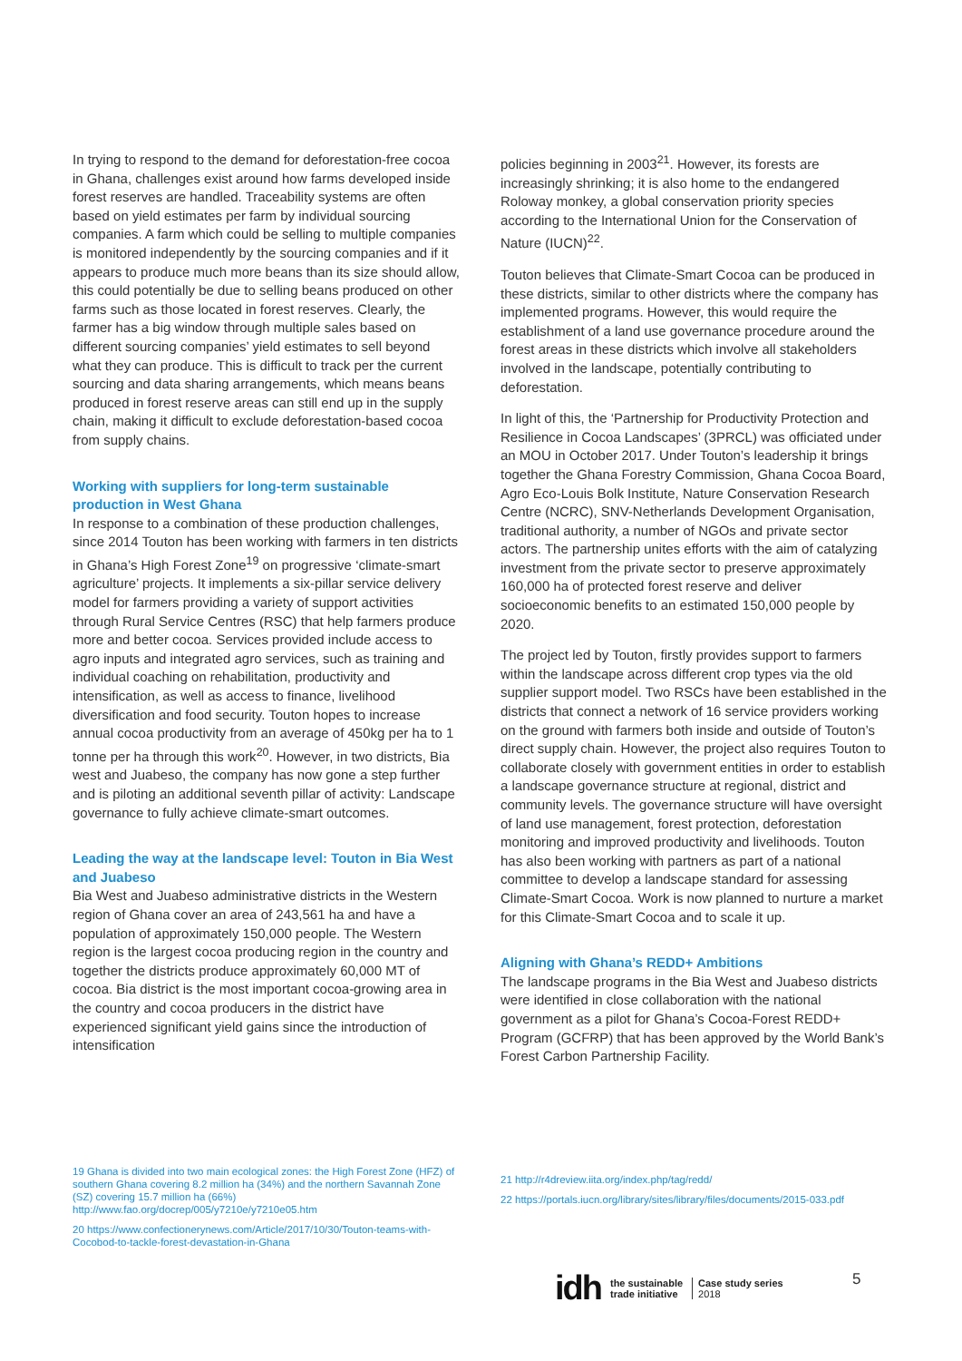In trying to respond to the demand for deforestation-free cocoa in Ghana, challenges exist around how farms developed inside forest reserves are handled. Traceability systems are often based on yield estimates per farm by individual sourcing companies. A farm which could be selling to multiple companies is monitored independently by the sourcing companies and if it appears to produce much more beans than its size should allow, this could potentially be due to selling beans produced on other farms such as those located in forest reserves. Clearly, the farmer has a big window through multiple sales based on different sourcing companies’ yield estimates to sell beyond what they can produce. This is difficult to track per the current sourcing and data sharing arrangements, which means beans produced in forest reserve areas can still end up in the supply chain, making it difficult to exclude deforestation-based cocoa from supply chains.
Working with suppliers for long-term sustainable production in West Ghana
In response to a combination of these production challenges, since 2014 Touton has been working with farmers in ten districts in Ghana’s High Forest Zone<sup>19</sup> on progressive ‘climate-smart agriculture’ projects. It implements a six-pillar service delivery model for farmers providing a variety of support activities through Rural Service Centres (RSC) that help farmers produce more and better cocoa. Services provided include access to agro inputs and integrated agro services, such as training and individual coaching on rehabilitation, productivity and intensification, as well as access to finance, livelihood diversification and food security. Touton hopes to increase annual cocoa productivity from an average of 450kg per ha to 1 tonne per ha through this work<sup>20</sup>. However, in two districts, Bia west and Juabeso, the company has now gone a step further and is piloting an additional seventh pillar of activity: Landscape governance to fully achieve climate-smart outcomes.
Leading the way at the landscape level: Touton in Bia West and Juabeso
Bia West and Juabeso administrative districts in the Western region of Ghana cover an area of 243,561 ha and have a population of approximately 150,000 people. The Western region is the largest cocoa producing region in the country and together the districts produce approximately 60,000 MT of cocoa. Bia district is the most important cocoa-growing area in the country and cocoa producers in the district have experienced significant yield gains since the introduction of intensification
policies beginning in 2003<sup>21</sup>. However, its forests are increasingly shrinking; it is also home to the endangered Roloway monkey, a global conservation priority species according to the International Union for the Conservation of Nature (IUCN)<sup>22</sup>.
Touton believes that Climate-Smart Cocoa can be produced in these districts, similar to other districts where the company has implemented programs. However, this would require the establishment of a land use governance procedure around the forest areas in these districts which involve all stakeholders involved in the landscape, potentially contributing to deforestation.
In light of this, the ‘Partnership for Productivity Protection and Resilience in Cocoa Landscapes’ (3PRCL) was officiated under an MOU in October 2017. Under Touton’s leadership it brings together the Ghana Forestry Commission, Ghana Cocoa Board, Agro Eco-Louis Bolk Institute, Nature Conservation Research Centre (NCRC), SNV-Netherlands Development Organisation, traditional authority, a number of NGOs and private sector actors. The partnership unites efforts with the aim of catalyzing investment from the private sector to preserve approximately 160,000 ha of protected forest reserve and deliver socioeconomic benefits to an estimated 150,000 people by 2020.
The project led by Touton, firstly provides support to farmers within the landscape across different crop types via the old supplier support model. Two RSCs have been established in the districts that connect a network of 16 service providers working on the ground with farmers both inside and outside of Touton’s direct supply chain. However, the project also requires Touton to collaborate closely with government entities in order to establish a landscape governance structure at regional, district and community levels. The governance structure will have oversight of land use management, forest protection, deforestation monitoring and improved productivity and livelihoods. Touton has also been working with partners as part of a national committee to develop a landscape standard for assessing Climate-Smart Cocoa. Work is now planned to nurture a market for this Climate-Smart Cocoa and to scale it up.
Aligning with Ghana’s REDD+ Ambitions
The landscape programs in the Bia West and Juabeso districts were identified in close collaboration with the national government as a pilot for Ghana’s Cocoa-Forest REDD+ Program (GCFRP) that has been approved by the World Bank’s Forest Carbon Partnership Facility.
19 Ghana is divided into two main ecological zones: the High Forest Zone (HFZ) of southern Ghana covering 8.2 million ha (34%) and the northern Savannah Zone (SZ) covering 15.7 million ha (66%) http://www.fao.org/docrep/005/y7210e/y7210e05.htm
20 https://www.confectionerynews.com/Article/2017/10/30/Touton-teams-with-Cocobod-to-tackle-forest-devastation-in-Ghana
21 http://r4dreview.iita.org/index.php/tag/redd/
22 https://portals.iucn.org/library/sites/library/files/documents/2015-033.pdf
idh the sustainable
trade initiative Case study series
2018
5